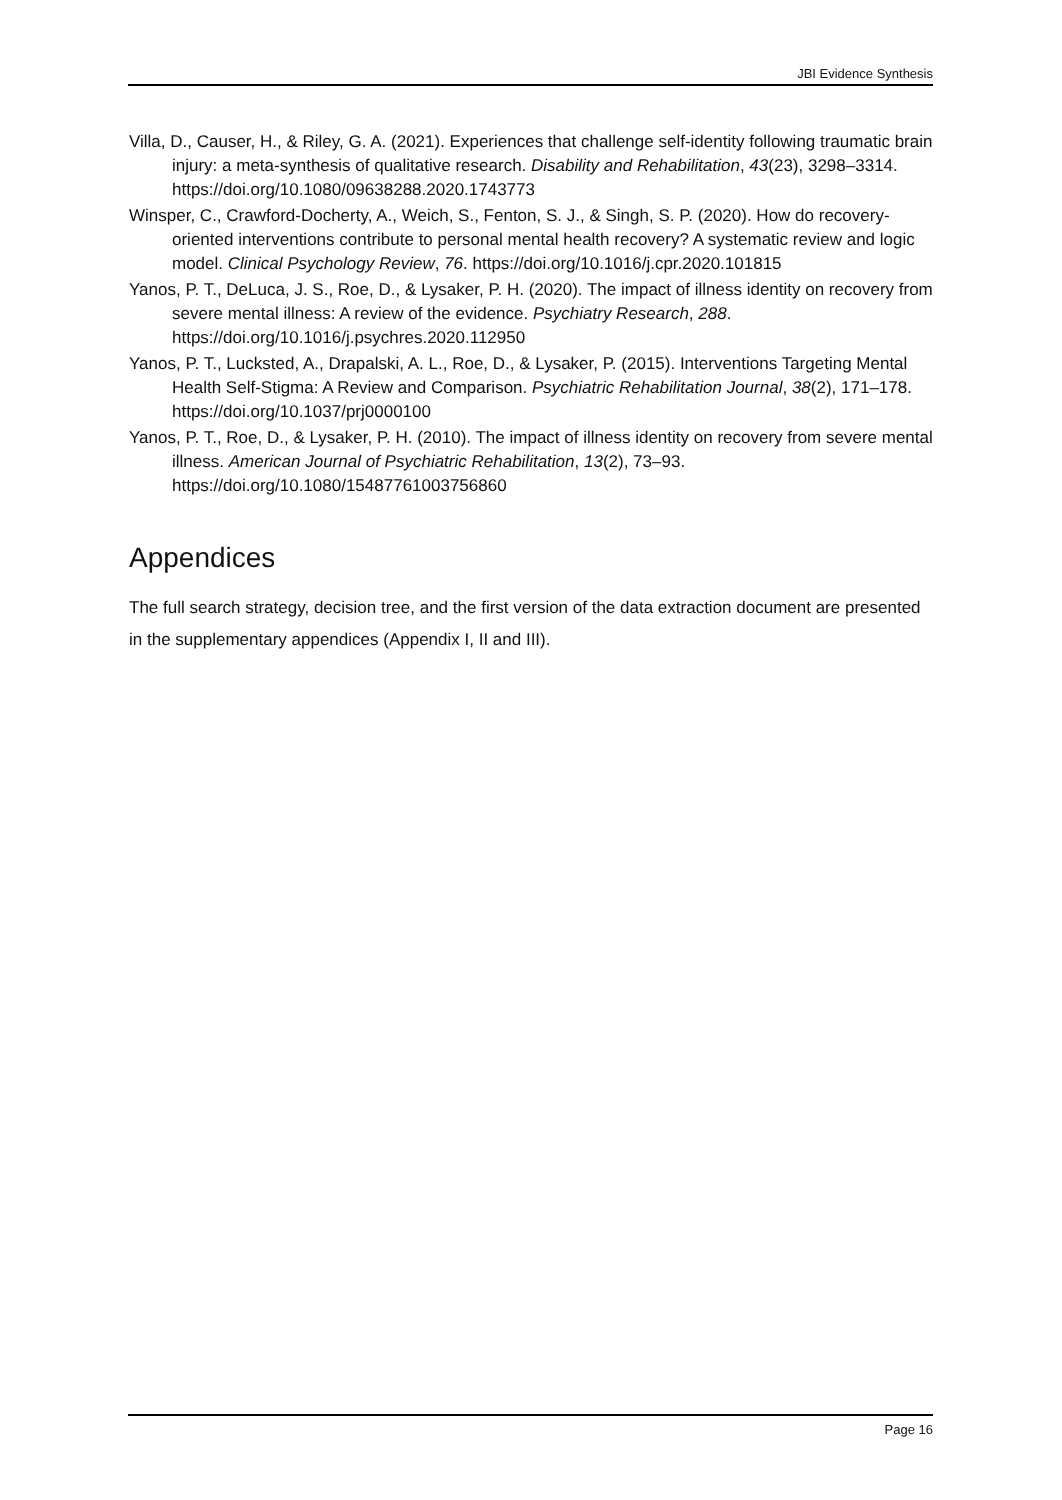JBI Evidence Synthesis
Villa, D., Causer, H., & Riley, G. A. (2021). Experiences that challenge self-identity following traumatic brain injury: a meta-synthesis of qualitative research. Disability and Rehabilitation, 43(23), 3298–3314. https://doi.org/10.1080/09638288.2020.1743773
Winsper, C., Crawford-Docherty, A., Weich, S., Fenton, S. J., & Singh, S. P. (2020). How do recovery-oriented interventions contribute to personal mental health recovery? A systematic review and logic model. Clinical Psychology Review, 76. https://doi.org/10.1016/j.cpr.2020.101815
Yanos, P. T., DeLuca, J. S., Roe, D., & Lysaker, P. H. (2020). The impact of illness identity on recovery from severe mental illness: A review of the evidence. Psychiatry Research, 288. https://doi.org/10.1016/j.psychres.2020.112950
Yanos, P. T., Lucksted, A., Drapalski, A. L., Roe, D., & Lysaker, P. (2015). Interventions Targeting Mental Health Self-Stigma: A Review and Comparison. Psychiatric Rehabilitation Journal, 38(2), 171–178. https://doi.org/10.1037/prj0000100
Yanos, P. T., Roe, D., & Lysaker, P. H. (2010). The impact of illness identity on recovery from severe mental illness. American Journal of Psychiatric Rehabilitation, 13(2), 73–93. https://doi.org/10.1080/15487761003756860
Appendices
The full search strategy, decision tree, and the first version of the data extraction document are presented in the supplementary appendices (Appendix I, II and III).
Page 16